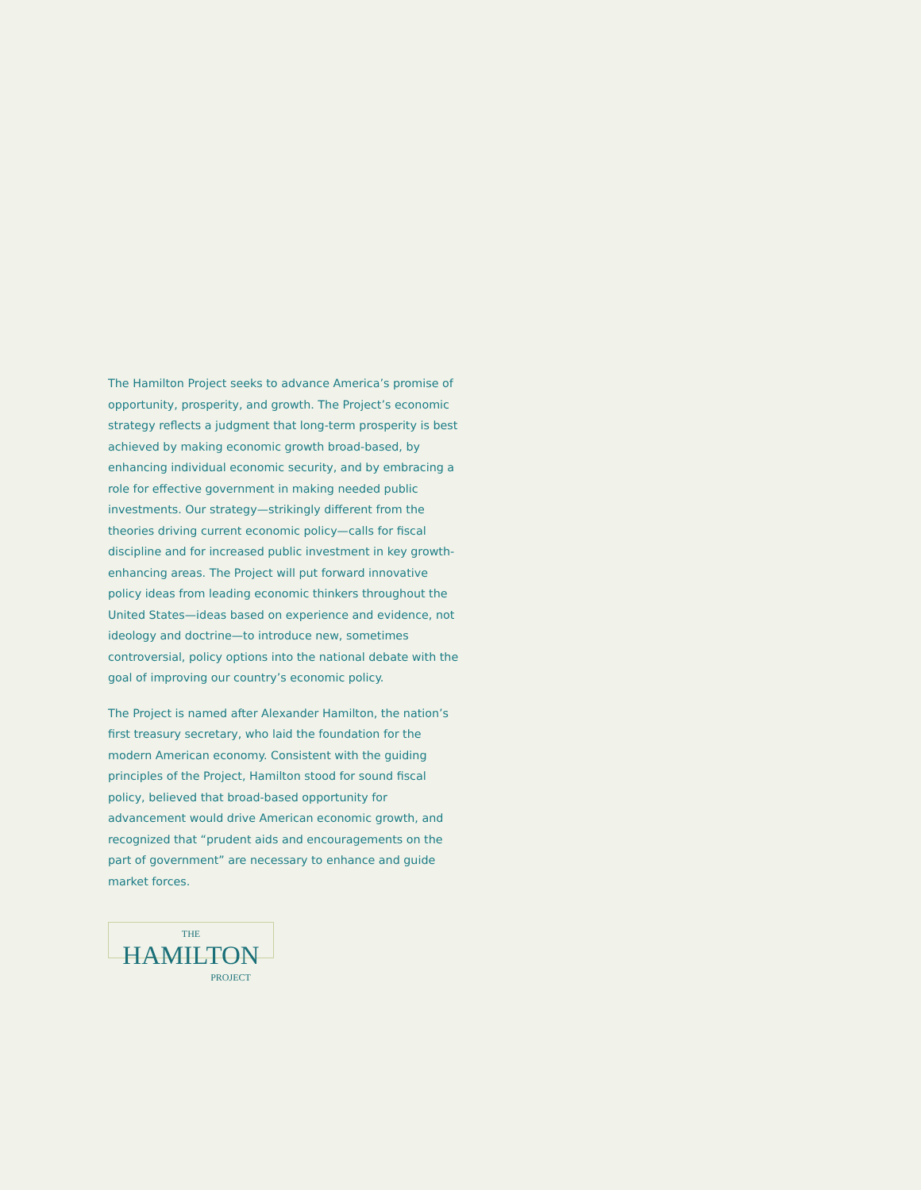The Hamilton Project seeks to advance America’s promise of opportunity, prosperity, and growth. The Project’s economic strategy reflects a judgment that long-term prosperity is best achieved by making economic growth broad-based, by enhancing individual economic security, and by embracing a role for effective government in making needed public investments. Our strategy—strikingly different from the theories driving current economic policy—calls for fiscal discipline and for increased public investment in key growth-enhancing areas. The Project will put forward innovative policy ideas from leading economic thinkers throughout the United States—ideas based on experience and evidence, not ideology and doctrine—to introduce new, sometimes controversial, policy options into the national debate with the goal of improving our country’s economic policy.
The Project is named after Alexander Hamilton, the nation’s first treasury secretary, who laid the foundation for the modern American economy. Consistent with the guiding principles of the Project, Hamilton stood for sound fiscal policy, believed that broad-based opportunity for advancement would drive American economic growth, and recognized that “prudent aids and encouragements on the part of government” are necessary to enhance and guide market forces.
THE
HAMILTON
PROJECT